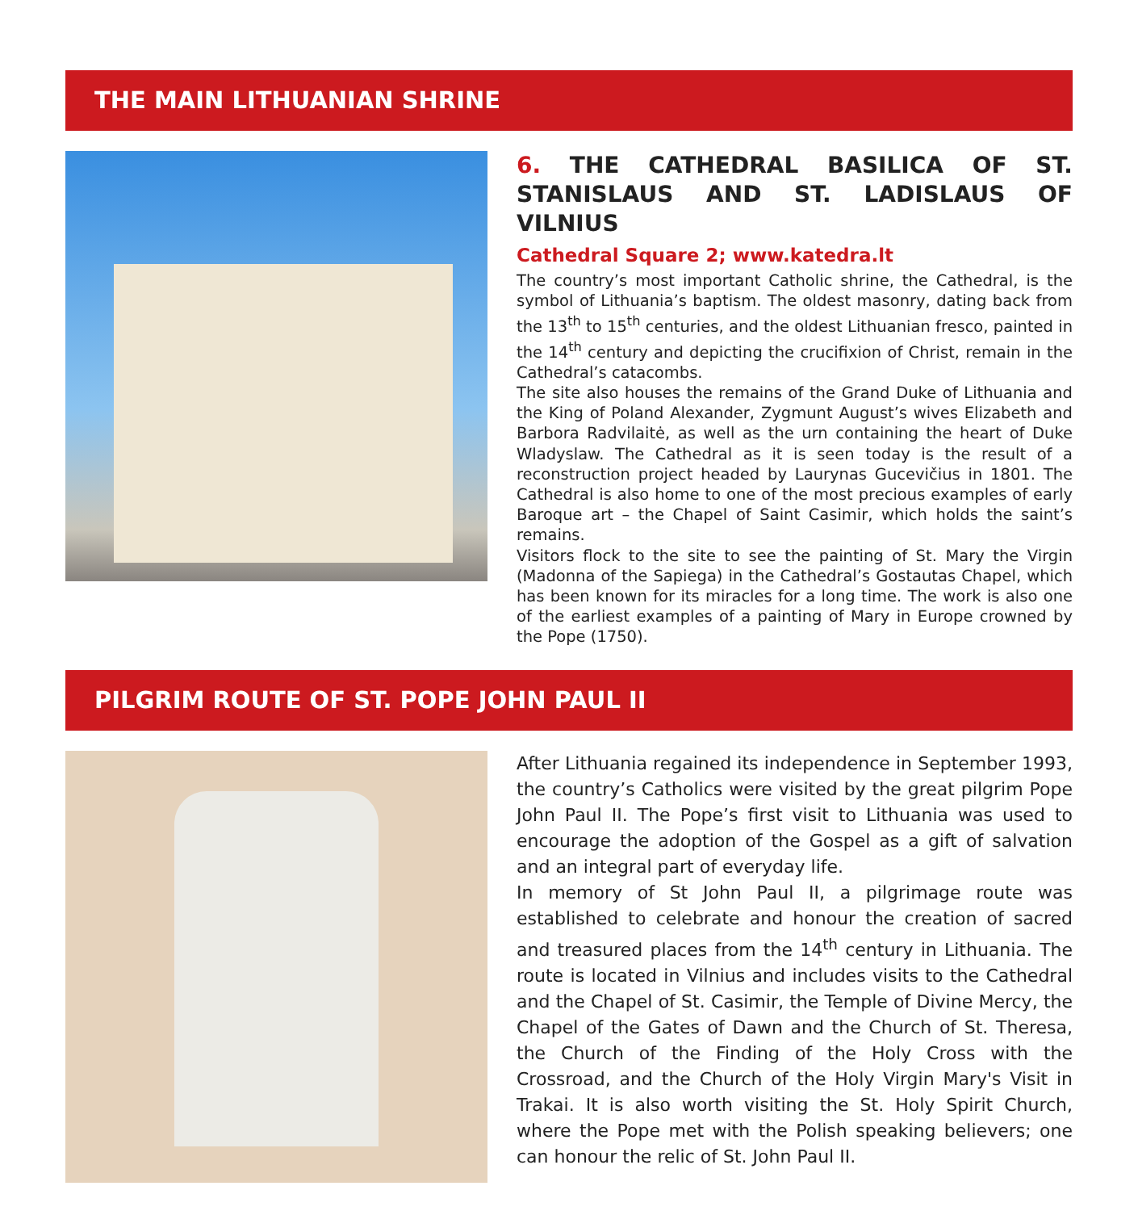THE MAIN LITHUANIAN SHRINE
6. THE CATHEDRAL BASILICA OF ST. STANISLAUS AND ST. LADISLAUS OF VILNIUS
Cathedral Square 2; www.katedra.lt
The country’s most important Catholic shrine, the Cathedral, is the symbol of Lithuania’s baptism. The oldest masonry, dating back from the 13<sup>th</sup> to 15<sup>th</sup> centuries, and the oldest Lithuanian fresco, painted in the 14<sup>th</sup> century and depicting the crucifixion of Christ, remain in the Cathedral’s catacombs.
The site also houses the remains of the Grand Duke of Lithuania and the King of Poland Alexander, Zygmunt August’s wives Elizabeth and Barbora Radvilaitė, as well as the urn containing the heart of Duke Wladyslaw. The Cathedral as it is seen today is the result of a reconstruction project headed by Laurynas Gucevičius in 1801. The Cathedral is also home to one of the most precious examples of early Baroque art – the Chapel of Saint Casimir, which holds the saint’s remains.
Visitors flock to the site to see the painting of St. Mary the Virgin (Madonna of the Sapiega) in the Cathedral’s Gostautas Chapel, which has been known for its miracles for a long time. The work is also one of the earliest examples of a painting of Mary in Europe crowned by the Pope (1750).
PILGRIM ROUTE OF ST. POPE JOHN PAUL II
After Lithuania regained its independence in September 1993, the country’s Catholics were visited by the great pilgrim Pope John Paul II. The Pope’s first visit to Lithuania was used to encourage the adoption of the Gospel as a gift of salvation and an integral part of everyday life.
In memory of St John Paul II, a pilgrimage route was established to celebrate and honour the creation of sacred and treasured places from the 14<sup>th</sup> century in Lithuania. The route is located in Vilnius and includes visits to the Cathedral and the Chapel of St. Casimir, the Temple of Divine Mercy, the Chapel of the Gates of Dawn and the Church of St. Theresa, the Church of the Finding of the Holy Cross with the Crossroad, and the Church of the Holy Virgin Mary's Visit in Trakai. It is also worth visiting the St. Holy Spirit Church, where the Pope met with the Polish speaking believers; one can honour the relic of St. John Paul II.